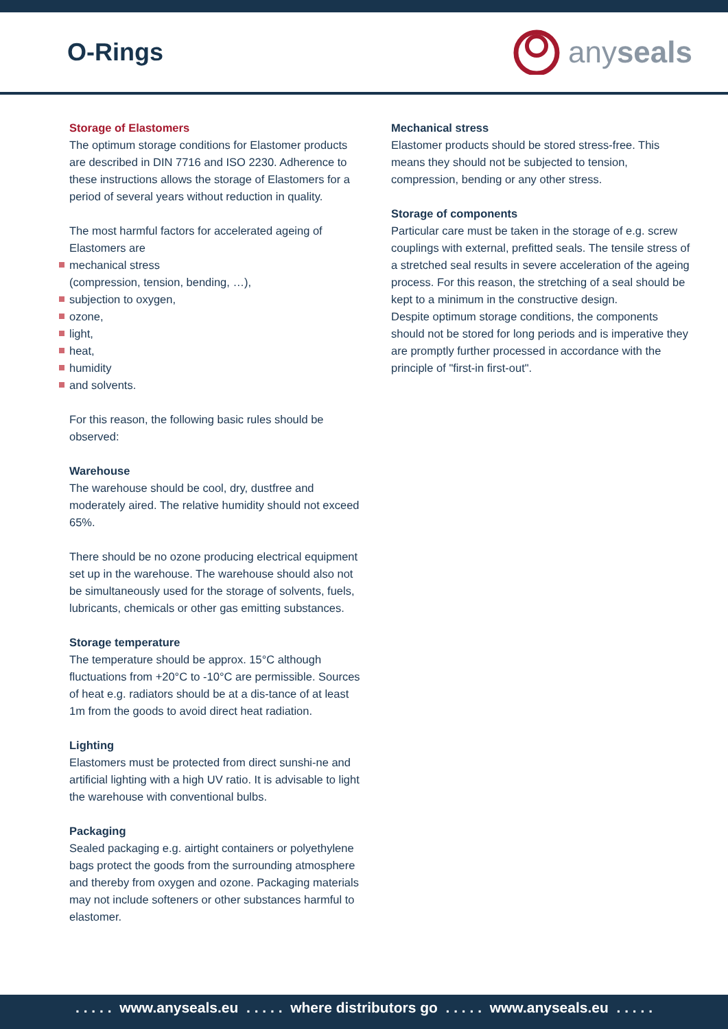O-Rings
anyseals
Storage of Elastomers
The optimum storage conditions for Elastomer products are described in DIN 7716 and ISO 2230. Adherence to these instructions allows the storage of Elastomers for a period of several years without reduction in quality.
The most harmful factors for accelerated ageing of Elastomers are
mechanical stress
(compression, tension, bending, …),
subjection to oxygen,
ozone,
light,
heat,
humidity
and solvents.
For this reason, the following basic rules should be observed:
Warehouse
The warehouse should be cool, dry, dustfree and moderately aired. The relative humidity should not exceed 65%.
There should be no ozone producing electrical equipment set up in the warehouse. The warehouse should also not be simultaneously used for the storage of solvents, fuels, lubricants, chemicals or other gas emitting substances.
Storage temperature
The temperature should be approx. 15°C although fluctuations from +20°C to -10°C are permissible. Sources of heat e.g. radiators should be at a dis-tance of at least 1m from the goods to avoid direct heat radiation.
Lighting
Elastomers must be protected from direct sunshi-ne and artificial lighting with a high UV ratio. It is advisable to light the warehouse with conventional bulbs.
Packaging
Sealed packaging e.g. airtight containers or polyethylene bags protect the goods from the surrounding atmosphere and thereby from oxygen and ozone. Packaging materials may not include softeners or other substances harmful to elastomer.
Mechanical stress
Elastomer products should be stored stress-free. This means they should not be subjected to tension, compression, bending or any other stress.
Storage of components
Particular care must be taken in the storage of e.g. screw couplings with external, prefitted seals. The tensile stress of a stretched seal results in severe acceleration of the ageing process. For this reason, the stretching of a seal should be kept to a minimum in the constructive design.
Despite optimum storage conditions, the components should not be stored for long periods and is imperative they are promptly further processed in accordance with the principle of "first-in first-out".
. . . . . www.anyseals.eu . . . . . where distributors go . . . . . www.anyseals.eu . . . . .